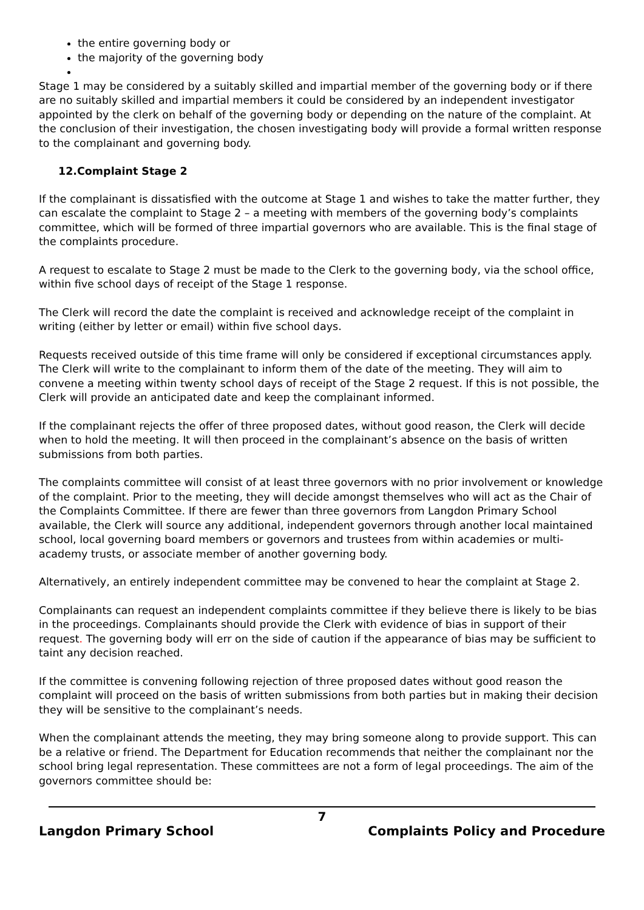the entire governing body or
the majority of the governing body
Stage 1 may be considered by a suitably skilled and impartial member of the governing body or if there are no suitably skilled and impartial members it could be considered by an independent investigator appointed by the clerk on behalf of the governing body or depending on the nature of the complaint. At the conclusion of their investigation, the chosen investigating body will provide a formal written response to the complainant and governing body.
12.Complaint Stage 2
If the complainant is dissatisfied with the outcome at Stage 1 and wishes to take the matter further, they can escalate the complaint to Stage 2 – a meeting with members of the governing body’s complaints committee, which will be formed of three impartial governors who are available. This is the final stage of the complaints procedure.
A request to escalate to Stage 2 must be made to the Clerk to the governing body, via the school office, within five school days of receipt of the Stage 1 response.
The Clerk will record the date the complaint is received and acknowledge receipt of the complaint in writing (either by letter or email) within five school days.
Requests received outside of this time frame will only be considered if exceptional circumstances apply. The Clerk will write to the complainant to inform them of the date of the meeting. They will aim to convene a meeting within twenty school days of receipt of the Stage 2 request. If this is not possible, the Clerk will provide an anticipated date and keep the complainant informed.
If the complainant rejects the offer of three proposed dates, without good reason, the Clerk will decide when to hold the meeting. It will then proceed in the complainant’s absence on the basis of written submissions from both parties.
The complaints committee will consist of at least three governors with no prior involvement or knowledge of the complaint. Prior to the meeting, they will decide amongst themselves who will act as the Chair of the Complaints Committee. If there are fewer than three governors from Langdon Primary School available, the Clerk will source any additional, independent governors through another local maintained school, local governing board members or governors and trustees from within academies or multi-academy trusts, or associate member of another governing body.
Alternatively, an entirely independent committee may be convened to hear the complaint at Stage 2.
Complainants can request an independent complaints committee if they believe there is likely to be bias in the proceedings. Complainants should provide the Clerk with evidence of bias in support of their request. The governing body will err on the side of caution if the appearance of bias may be sufficient to taint any decision reached.
If the committee is convening following rejection of three proposed dates without good reason the complaint will proceed on the basis of written submissions from both parties but in making their decision they will be sensitive to the complainant’s needs.
When the complainant attends the meeting, they may bring someone along to provide support. This can be a relative or friend. The Department for Education recommends that neither the complainant nor the school bring legal representation. These committees are not a form of legal proceedings. The aim of the governors committee should be:
7
Langdon Primary School Complaints Policy and Procedure